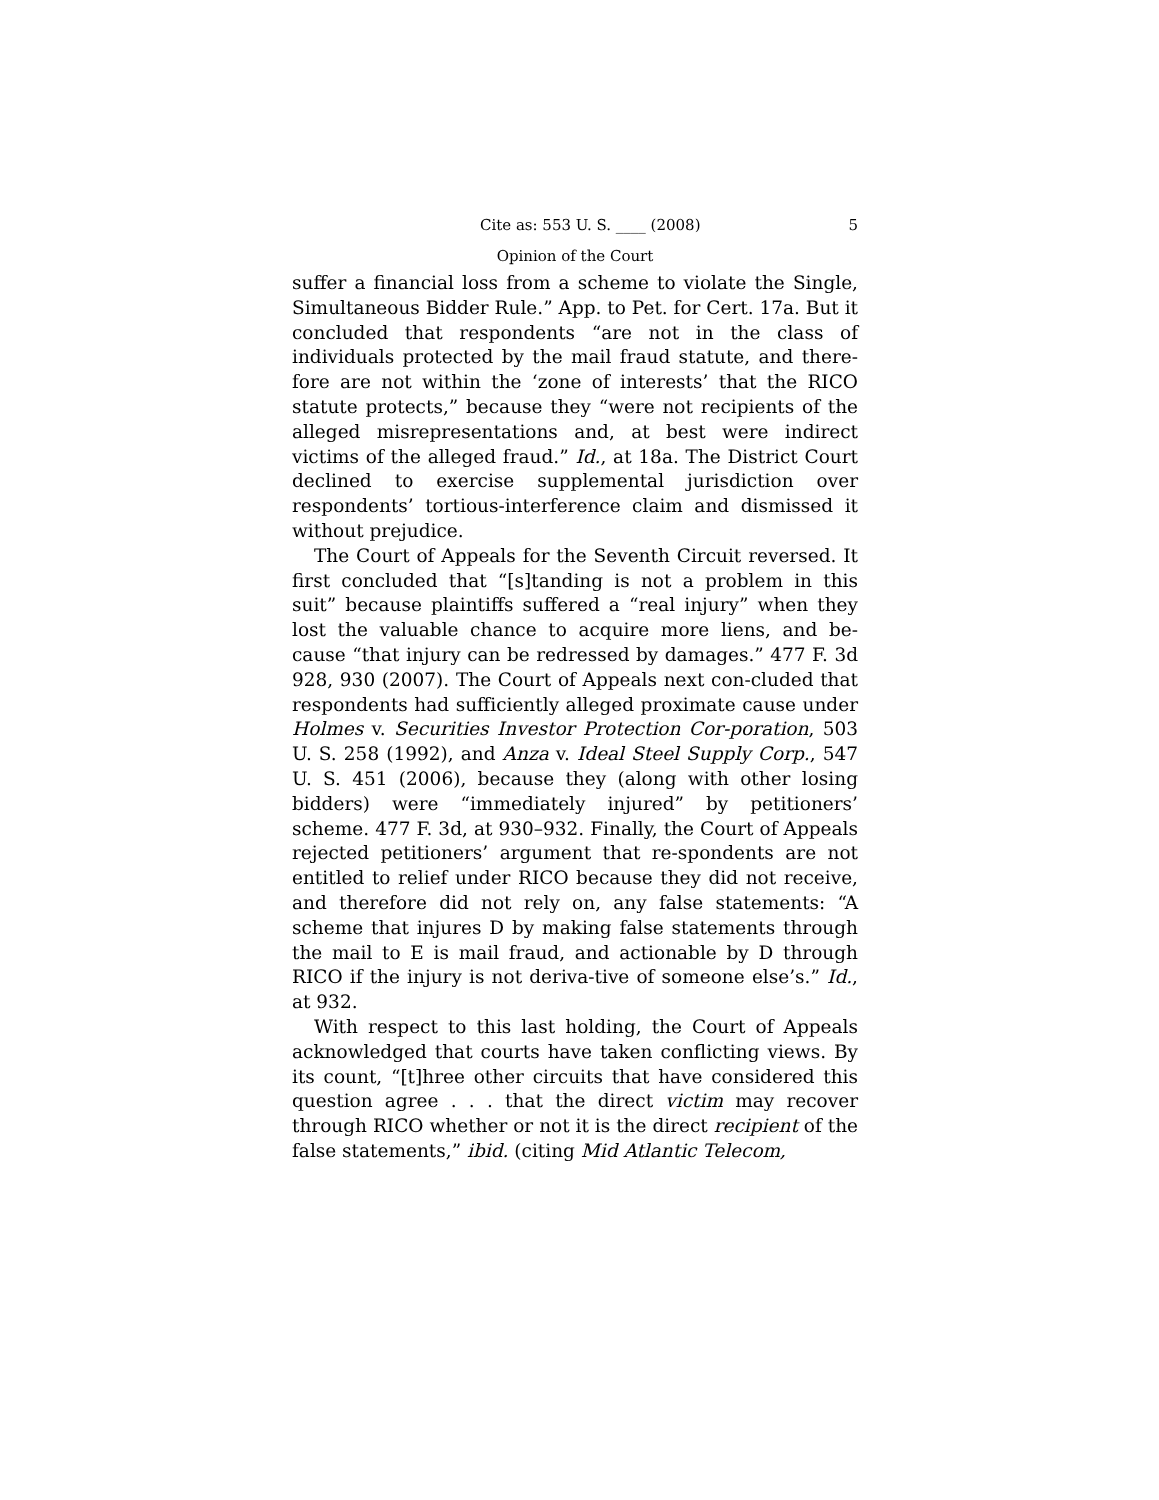Cite as: 553 U. S. ____ (2008) 5
Opinion of the Court
suffer a financial loss from a scheme to violate the Single, Simultaneous Bidder Rule.” App. to Pet. for Cert. 17a. But it concluded that respondents “are not in the class of individuals protected by the mail fraud statute, and there-fore are not within the ‘zone of interests’ that the RICO statute protects,” because they “were not recipients of the alleged misrepresentations and, at best were indirect victims of the alleged fraud.” Id., at 18a. The District Court declined to exercise supplemental jurisdiction over respondents’ tortious-interference claim and dismissed it without prejudice.
The Court of Appeals for the Seventh Circuit reversed. It first concluded that “[s]tanding is not a problem in this suit” because plaintiffs suffered a “real injury” when they lost the valuable chance to acquire more liens, and be-cause “that injury can be redressed by damages.” 477 F. 3d 928, 930 (2007). The Court of Appeals next con-cluded that respondents had sufficiently alleged proximate cause under Holmes v. Securities Investor Protection Cor-poration, 503 U. S. 258 (1992), and Anza v. Ideal Steel Supply Corp., 547 U. S. 451 (2006), because they (along with other losing bidders) were “immediately injured” by petitioners’ scheme. 477 F. 3d, at 930–932. Finally, the Court of Appeals rejected petitioners’ argument that re-spondents are not entitled to relief under RICO because they did not receive, and therefore did not rely on, any false statements: “A scheme that injures D by making false statements through the mail to E is mail fraud, and actionable by D through RICO if the injury is not deriva-tive of someone else’s.” Id., at 932.
With respect to this last holding, the Court of Appeals acknowledged that courts have taken conflicting views. By its count, “[t]hree other circuits that have considered this question agree . . . that the direct victim may recover through RICO whether or not it is the direct recipient of the false statements,” ibid. (citing Mid Atlantic Telecom,